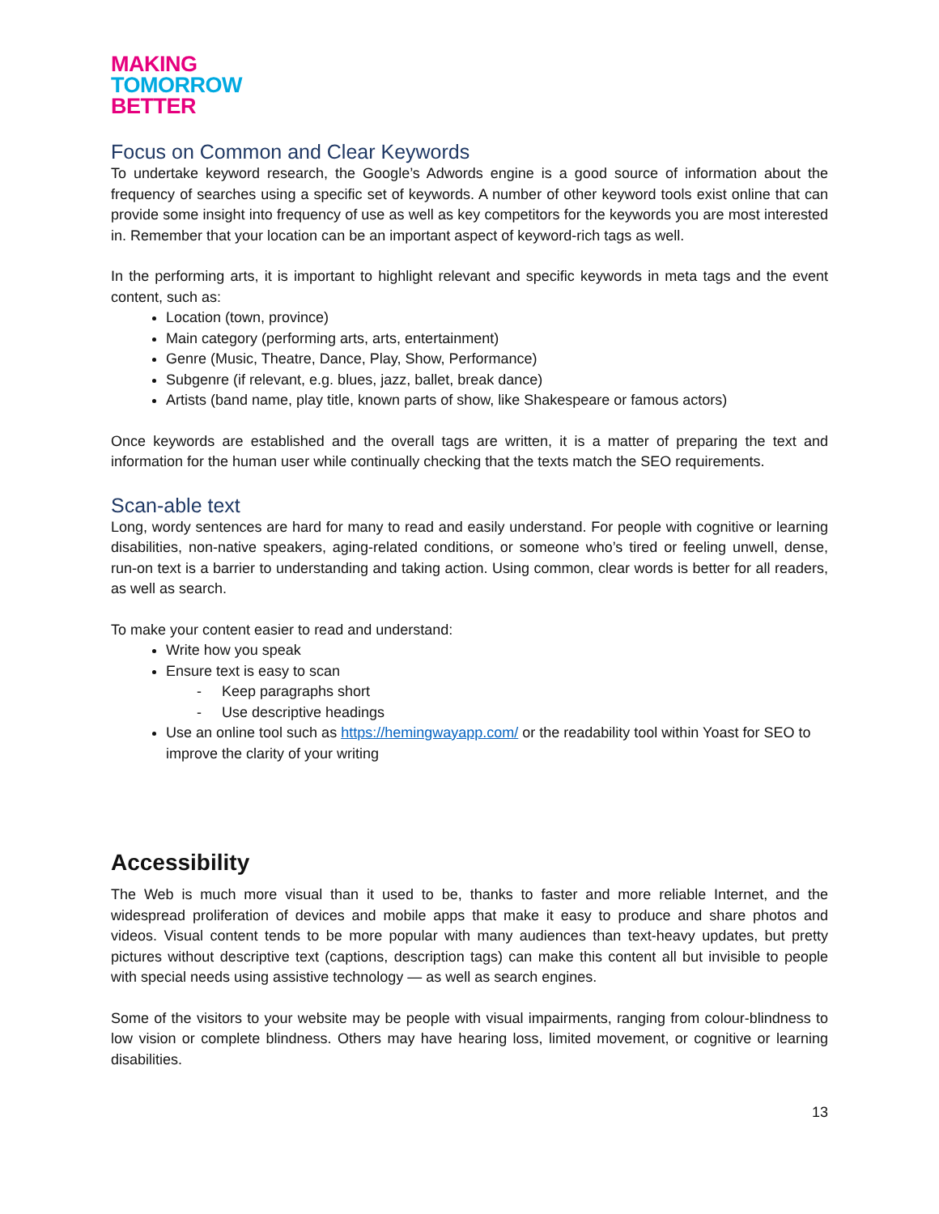MAKING
TOMORROW
BETTER
Focus on Common and Clear Keywords
To undertake keyword research, the Google’s Adwords engine is a good source of information about the frequency of searches using a specific set of keywords. A number of other keyword tools exist online that can provide some insight into frequency of use as well as key competitors for the keywords you are most interested in. Remember that your location can be an important aspect of keyword-rich tags as well.
In the performing arts, it is important to highlight relevant and specific keywords in meta tags and the event content, such as:
Location (town, province)
Main category (performing arts, arts, entertainment)
Genre (Music, Theatre, Dance, Play, Show, Performance)
Subgenre (if relevant, e.g. blues, jazz, ballet, break dance)
Artists (band name, play title, known parts of show, like Shakespeare or famous actors)
Once keywords are established and the overall tags are written, it is a matter of preparing the text and information for the human user while continually checking that the texts match the SEO requirements.
Scan-able text
Long, wordy sentences are hard for many to read and easily understand. For people with cognitive or learning disabilities, non-native speakers, aging-related conditions, or someone who’s tired or feeling unwell, dense, run-on text is a barrier to understanding and taking action. Using common, clear words is better for all readers, as well as search.
To make your content easier to read and understand:
Write how you speak
Ensure text is easy to scan
- Keep paragraphs short
- Use descriptive headings
Use an online tool such as https://hemingwayapp.com/ or the readability tool within Yoast for SEO to improve the clarity of your writing
Accessibility
The Web is much more visual than it used to be, thanks to faster and more reliable Internet, and the widespread proliferation of devices and mobile apps that make it easy to produce and share photos and videos. Visual content tends to be more popular with many audiences than text-heavy updates, but pretty pictures without descriptive text (captions, description tags) can make this content all but invisible to people with special needs using assistive technology — as well as search engines.
Some of the visitors to your website may be people with visual impairments, ranging from colour-blindness to low vision or complete blindness. Others may have hearing loss, limited movement, or cognitive or learning disabilities.
13